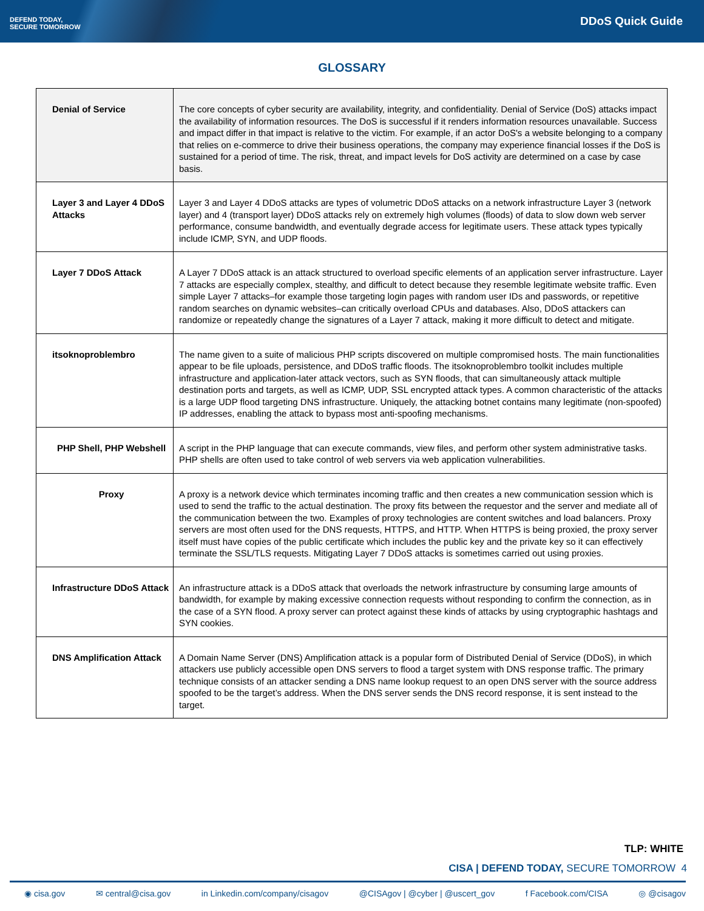DEFEND TODAY,
SECURE TOMORROW
DDoS Quick Guide
GLOSSARY
| Denial of Service | The core concepts of cyber security are availability, integrity, and confidentiality. Denial of Service (DoS) attacks impact the availability of information resources. The DoS is successful if it renders information resources unavailable. Success and impact differ in that impact is relative to the victim. For example, if an actor DoS's a website belonging to a company that relies on e-commerce to drive their business operations, the company may experience financial losses if the DoS is sustained for a period of time. The risk, threat, and impact levels for DoS activity are determined on a case by case basis. |
| Layer 3 and Layer 4 DDoS Attacks | Layer 3 and Layer 4 DDoS attacks are types of volumetric DDoS attacks on a network infrastructure Layer 3 (network layer) and 4 (transport layer) DDoS attacks rely on extremely high volumes (floods) of data to slow down web server performance, consume bandwidth, and eventually degrade access for legitimate users. These attack types typically include ICMP, SYN, and UDP floods. |
| Layer 7 DDoS Attack | A Layer 7 DDoS attack is an attack structured to overload specific elements of an application server infrastructure. Layer 7 attacks are especially complex, stealthy, and difficult to detect because they resemble legitimate website traffic. Even simple Layer 7 attacks–for example those targeting login pages with random user IDs and passwords, or repetitive random searches on dynamic websites–can critically overload CPUs and databases. Also, DDoS attackers can randomize or repeatedly change the signatures of a Layer 7 attack, making it more difficult to detect and mitigate. |
| itsoknoproblembro | The name given to a suite of malicious PHP scripts discovered on multiple compromised hosts. The main functionalities appear to be file uploads, persistence, and DDoS traffic floods. The itsoknoproblembro toolkit includes multiple infrastructure and application-later attack vectors, such as SYN floods, that can simultaneously attack multiple destination ports and targets, as well as ICMP, UDP, SSL encrypted attack types. A common characteristic of the attacks is a large UDP flood targeting DNS infrastructure. Uniquely, the attacking botnet contains many legitimate (non-spoofed) IP addresses, enabling the attack to bypass most anti-spoofing mechanisms. |
| PHP Shell, PHP Webshell | A script in the PHP language that can execute commands, view files, and perform other system administrative tasks. PHP shells are often used to take control of web servers via web application vulnerabilities. |
| Proxy | A proxy is a network device which terminates incoming traffic and then creates a new communication session which is used to send the traffic to the actual destination. The proxy fits between the requestor and the server and mediate all of the communication between the two. Examples of proxy technologies are content switches and load balancers. Proxy servers are most often used for the DNS requests, HTTPS, and HTTP. When HTTPS is being proxied, the proxy server itself must have copies of the public certificate which includes the public key and the private key so it can effectively terminate the SSL/TLS requests. Mitigating Layer 7 DDoS attacks is sometimes carried out using proxies. |
| Infrastructure DDoS Attack | An infrastructure attack is a DDoS attack that overloads the network infrastructure by consuming large amounts of bandwidth, for example by making excessive connection requests without responding to confirm the connection, as in the case of a SYN flood. A proxy server can protect against these kinds of attacks by using cryptographic hashtags and SYN cookies. |
| DNS Amplification Attack | A Domain Name Server (DNS) Amplification attack is a popular form of Distributed Denial of Service (DDoS), in which attackers use publicly accessible open DNS servers to flood a target system with DNS response traffic. The primary technique consists of an attacker sending a DNS name lookup request to an open DNS server with the source address spoofed to be the target’s address. When the DNS server sends the DNS record response, it is sent instead to the target. |
TLP: WHITE
CISA | DEFEND TODAY, SECURE TOMORROW 4
◉ cisa.gov ✉ central@cisa.gov in Linkedin.com/company/cisagov @CISAgov | @cyber | @uscert_gov f Facebook.com/CISA ◎ @cisagov